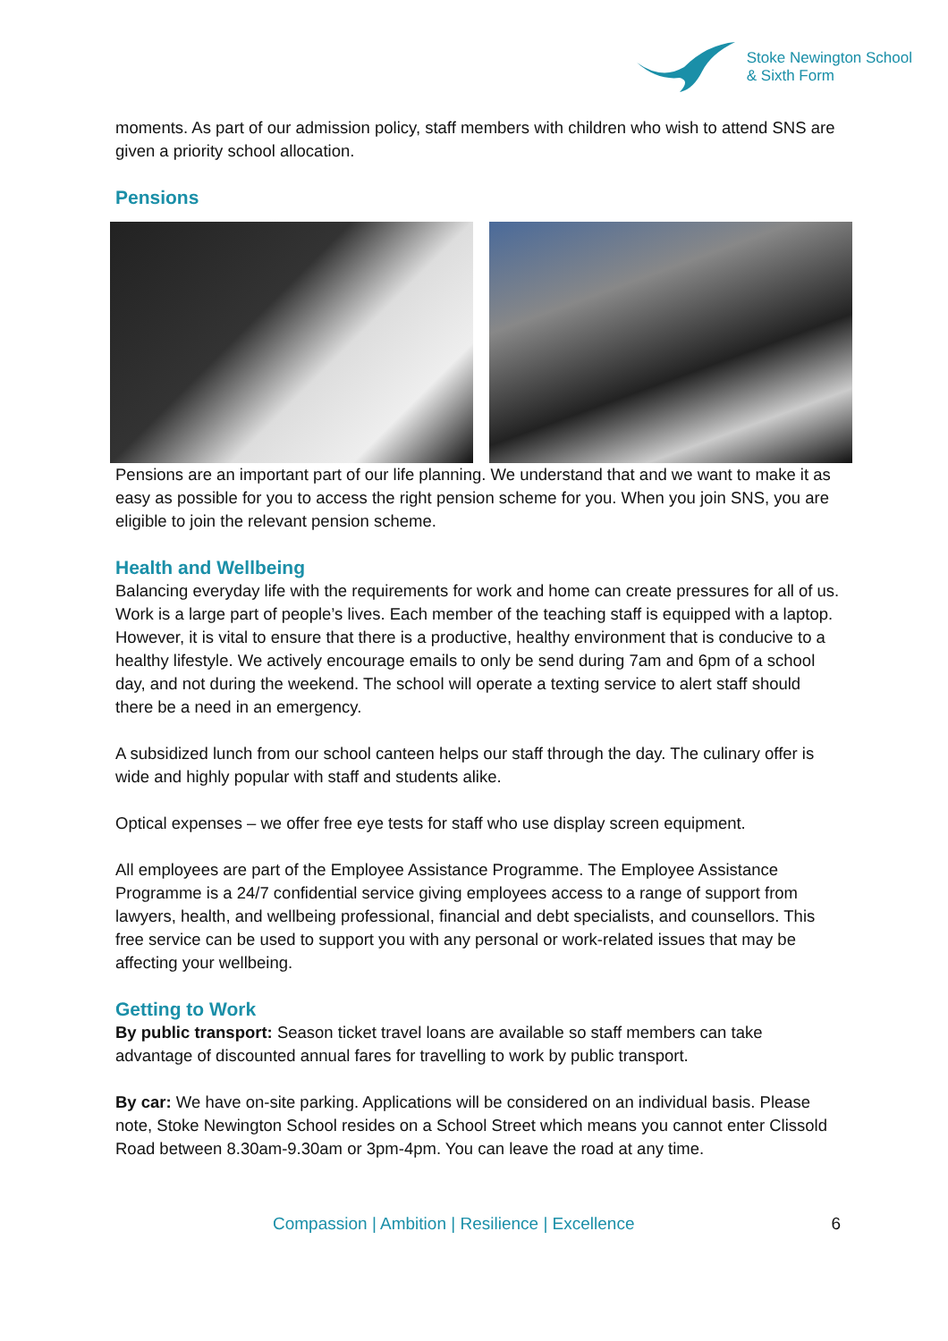Stoke Newington School
& Sixth Form
moments. As part of our admission policy, staff members with children who wish to attend SNS are given a priority school allocation.
Pensions
Pensions are an important part of our life planning. We understand that and we want to make it as easy as possible for you to access the right pension scheme for you. When you join SNS, you are eligible to join the relevant pension scheme.
Health and Wellbeing
Balancing everyday life with the requirements for work and home can create pressures for all of us. Work is a large part of people’s lives. Each member of the teaching staff is equipped with a laptop. However, it is vital to ensure that there is a productive, healthy environment that is conducive to a healthy lifestyle. We actively encourage emails to only be send during 7am and 6pm of a school day, and not during the weekend. The school will operate a texting service to alert staff should there be a need in an emergency.
A subsidized lunch from our school canteen helps our staff through the day. The culinary offer is wide and highly popular with staff and students alike.
Optical expenses – we offer free eye tests for staff who use display screen equipment.
All employees are part of the Employee Assistance Programme. The Employee Assistance Programme is a 24/7 confidential service giving employees access to a range of support from lawyers, health, and wellbeing professional, financial and debt specialists, and counsellors. This free service can be used to support you with any personal or work-related issues that may be affecting your wellbeing.
Getting to Work
By public transport: Season ticket travel loans are available so staff members can take advantage of discounted annual fares for travelling to work by public transport.
By car: We have on-site parking. Applications will be considered on an individual basis. Please note, Stoke Newington School resides on a School Street which means you cannot enter Clissold Road between 8.30am-9.30am or 3pm-4pm. You can leave the road at any time.
Compassion | Ambition | Resilience | Excellence 6